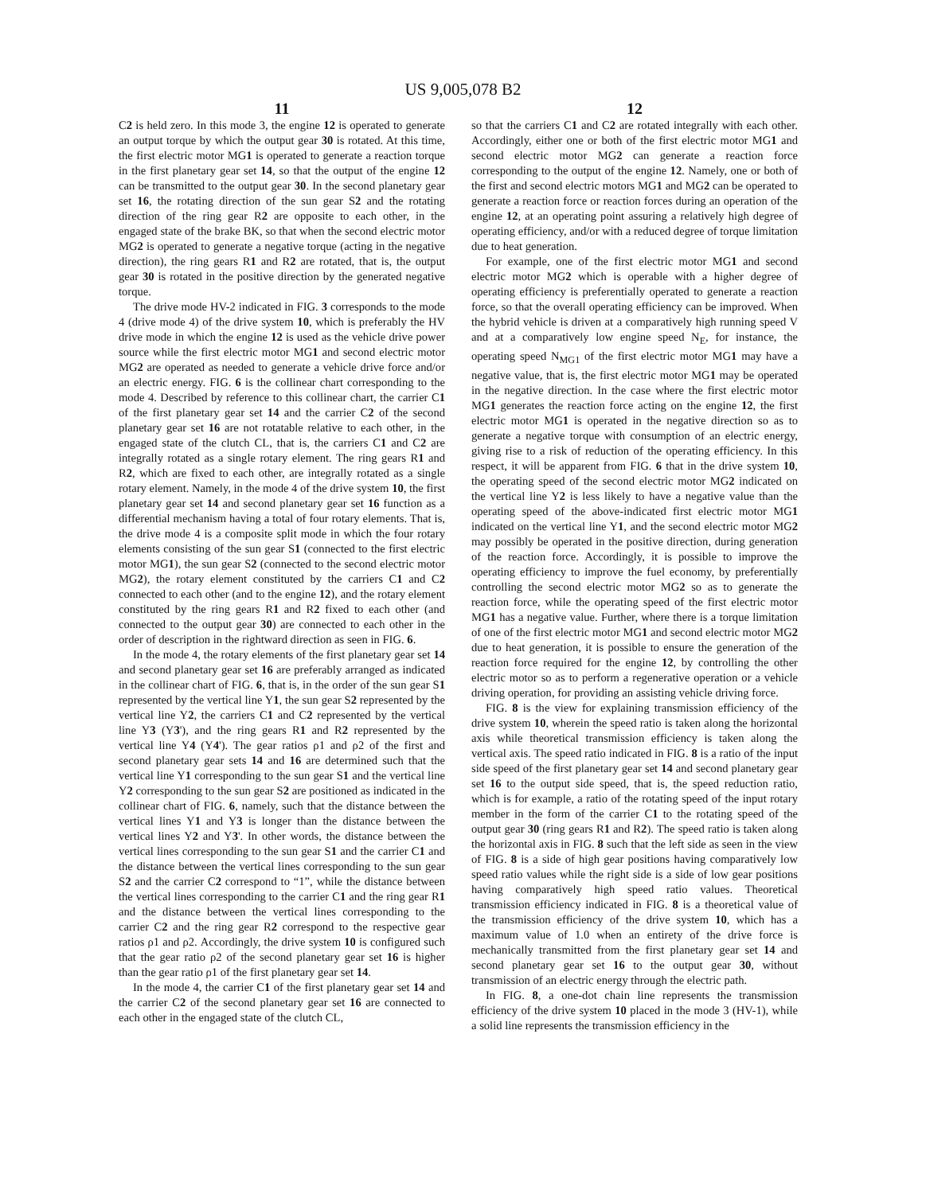US 9,005,078 B2
11
C2 is held zero. In this mode 3, the engine 12 is operated to generate an output torque by which the output gear 30 is rotated. At this time, the first electric motor MG1 is operated to generate a reaction torque in the first planetary gear set 14, so that the output of the engine 12 can be transmitted to the output gear 30. In the second planetary gear set 16, the rotating direction of the sun gear S2 and the rotating direction of the ring gear R2 are opposite to each other, in the engaged state of the brake BK, so that when the second electric motor MG2 is operated to generate a negative torque (acting in the negative direction), the ring gears R1 and R2 are rotated, that is, the output gear 30 is rotated in the positive direction by the generated negative torque.
The drive mode HV-2 indicated in FIG. 3 corresponds to the mode 4 (drive mode 4) of the drive system 10, which is preferably the HV drive mode in which the engine 12 is used as the vehicle drive power source while the first electric motor MG1 and second electric motor MG2 are operated as needed to generate a vehicle drive force and/or an electric energy. FIG. 6 is the collinear chart corresponding to the mode 4. Described by reference to this collinear chart, the carrier C1 of the first planetary gear set 14 and the carrier C2 of the second planetary gear set 16 are not rotatable relative to each other, in the engaged state of the clutch CL, that is, the carriers C1 and C2 are integrally rotated as a single rotary element. The ring gears R1 and R2, which are fixed to each other, are integrally rotated as a single rotary element. Namely, in the mode 4 of the drive system 10, the first planetary gear set 14 and second planetary gear set 16 function as a differential mechanism having a total of four rotary elements. That is, the drive mode 4 is a composite split mode in which the four rotary elements consisting of the sun gear S1 (connected to the first electric motor MG1), the sun gear S2 (connected to the second electric motor MG2), the rotary element constituted by the carriers C1 and C2 connected to each other (and to the engine 12), and the rotary element constituted by the ring gears R1 and R2 fixed to each other (and connected to the output gear 30) are connected to each other in the order of description in the rightward direction as seen in FIG. 6.
In the mode 4, the rotary elements of the first planetary gear set 14 and second planetary gear set 16 are preferably arranged as indicated in the collinear chart of FIG. 6, that is, in the order of the sun gear S1 represented by the vertical line Y1, the sun gear S2 represented by the vertical line Y2, the carriers C1 and C2 represented by the vertical line Y3 (Y3'), and the ring gears R1 and R2 represented by the vertical line Y4 (Y4'). The gear ratios ρ1 and ρ2 of the first and second planetary gear sets 14 and 16 are determined such that the vertical line Y1 corresponding to the sun gear S1 and the vertical line Y2 corresponding to the sun gear S2 are positioned as indicated in the collinear chart of FIG. 6, namely, such that the distance between the vertical lines Y1 and Y3 is longer than the distance between the vertical lines Y2 and Y3'. In other words, the distance between the vertical lines corresponding to the sun gear S1 and the carrier C1 and the distance between the vertical lines corresponding to the sun gear S2 and the carrier C2 correspond to “1”, while the distance between the vertical lines corresponding to the carrier C1 and the ring gear R1 and the distance between the vertical lines corresponding to the carrier C2 and the ring gear R2 correspond to the respective gear ratios ρ1 and ρ2. Accordingly, the drive system 10 is configured such that the gear ratio ρ2 of the second planetary gear set 16 is higher than the gear ratio ρ1 of the first planetary gear set 14.
In the mode 4, the carrier C1 of the first planetary gear set 14 and the carrier C2 of the second planetary gear set 16 are connected to each other in the engaged state of the clutch CL,
12
so that the carriers C1 and C2 are rotated integrally with each other. Accordingly, either one or both of the first electric motor MG1 and second electric motor MG2 can generate a reaction force corresponding to the output of the engine 12. Namely, one or both of the first and second electric motors MG1 and MG2 can be operated to generate a reaction force or reaction forces during an operation of the engine 12, at an operating point assuring a relatively high degree of operating efficiency, and/or with a reduced degree of torque limitation due to heat generation.
For example, one of the first electric motor MG1 and second electric motor MG2 which is operable with a higher degree of operating efficiency is preferentially operated to generate a reaction force, so that the overall operating efficiency can be improved. When the hybrid vehicle is driven at a comparatively high running speed V and at a comparatively low engine speed N<sub>E</sub>, for instance, the operating speed N<sub>MG1</sub> of the first electric motor MG1 may have a negative value, that is, the first electric motor MG1 may be operated in the negative direction. In the case where the first electric motor MG1 generates the reaction force acting on the engine 12, the first electric motor MG1 is operated in the negative direction so as to generate a negative torque with consumption of an electric energy, giving rise to a risk of reduction of the operating efficiency. In this respect, it will be apparent from FIG. 6 that in the drive system 10, the operating speed of the second electric motor MG2 indicated on the vertical line Y2 is less likely to have a negative value than the operating speed of the above-indicated first electric motor MG1 indicated on the vertical line Y1, and the second electric motor MG2 may possibly be operated in the positive direction, during generation of the reaction force. Accordingly, it is possible to improve the operating efficiency to improve the fuel economy, by preferentially controlling the second electric motor MG2 so as to generate the reaction force, while the operating speed of the first electric motor MG1 has a negative value. Further, where there is a torque limitation of one of the first electric motor MG1 and second electric motor MG2 due to heat generation, it is possible to ensure the generation of the reaction force required for the engine 12, by controlling the other electric motor so as to perform a regenerative operation or a vehicle driving operation, for providing an assisting vehicle driving force.
FIG. 8 is the view for explaining transmission efficiency of the drive system 10, wherein the speed ratio is taken along the horizontal axis while theoretical transmission efficiency is taken along the vertical axis. The speed ratio indicated in FIG. 8 is a ratio of the input side speed of the first planetary gear set 14 and second planetary gear set 16 to the output side speed, that is, the speed reduction ratio, which is for example, a ratio of the rotating speed of the input rotary member in the form of the carrier C1 to the rotating speed of the output gear 30 (ring gears R1 and R2). The speed ratio is taken along the horizontal axis in FIG. 8 such that the left side as seen in the view of FIG. 8 is a side of high gear positions having comparatively low speed ratio values while the right side is a side of low gear positions having comparatively high speed ratio values. Theoretical transmission efficiency indicated in FIG. 8 is a theoretical value of the transmission efficiency of the drive system 10, which has a maximum value of 1.0 when an entirety of the drive force is mechanically transmitted from the first planetary gear set 14 and second planetary gear set 16 to the output gear 30, without transmission of an electric energy through the electric path.
In FIG. 8, a one-dot chain line represents the transmission efficiency of the drive system 10 placed in the mode 3 (HV-1), while a solid line represents the transmission efficiency in the